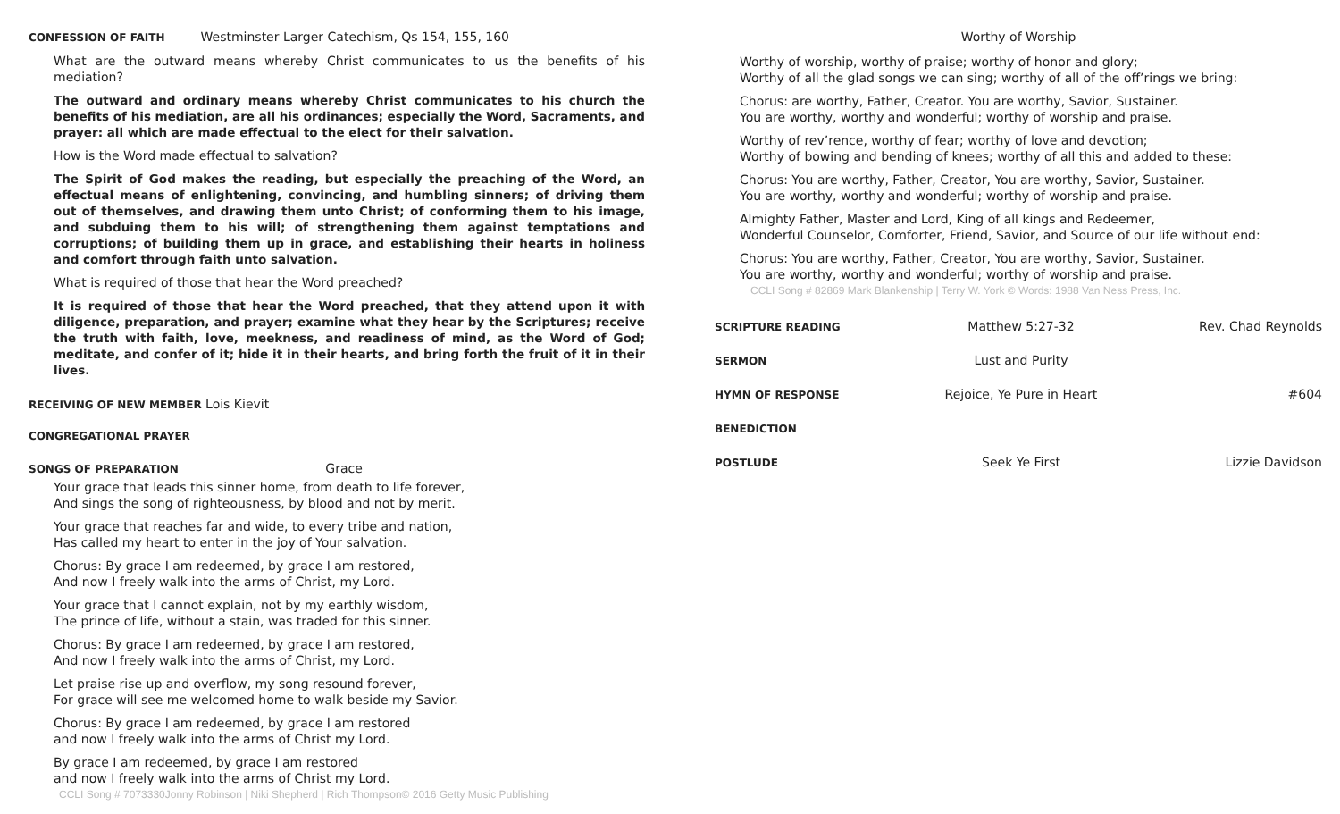CONFESSION OF FAITH Westminster Larger Catechism, Qs 154, 155, 160
What are the outward means whereby Christ communicates to us the benefits of his mediation?
The outward and ordinary means whereby Christ communicates to his church the benefits of his mediation, are all his ordinances; especially the Word, Sacraments, and prayer: all which are made effectual to the elect for their salvation.
How is the Word made effectual to salvation?
The Spirit of God makes the reading, but especially the preaching of the Word, an effectual means of enlightening, convincing, and humbling sinners; of driving them out of themselves, and drawing them unto Christ; of conforming them to his image, and subduing them to his will; of strengthening them against temptations and corruptions; of building them up in grace, and establishing their hearts in holiness and comfort through faith unto salvation.
What is required of those that hear the Word preached?
It is required of those that hear the Word preached, that they attend upon it with diligence, preparation, and prayer; examine what they hear by the Scriptures; receive the truth with faith, love, meekness, and readiness of mind, as the Word of God; meditate, and confer of it; hide it in their hearts, and bring forth the fruit of it in their lives.
RECEIVING OF NEW MEMBER Lois Kievit
CONGREGATIONAL PRAYER
SONGS OF PREPARATION Grace
Your grace that leads this sinner home, from death to life forever,
And sings the song of righteousness, by blood and not by merit.
Your grace that reaches far and wide, to every tribe and nation,
Has called my heart to enter in the joy of Your salvation.
Chorus: By grace I am redeemed, by grace I am restored,
And now I freely walk into the arms of Christ, my Lord.
Your grace that I cannot explain, not by my earthly wisdom,
The prince of life, without a stain, was traded for this sinner.
Chorus: By grace I am redeemed, by grace I am restored,
And now I freely walk into the arms of Christ, my Lord.
Let praise rise up and overflow, my song resound forever,
For grace will see me welcomed home to walk beside my Savior.
Chorus: By grace I am redeemed, by grace I am restored
and now I freely walk into the arms of Christ my Lord.
By grace I am redeemed, by grace I am restored
and now I freely walk into the arms of Christ my Lord.
CCLI Song # 7073330Jonny Robinson | Niki Shepherd | Rich Thompson© 2016 Getty Music Publishing
Worthy of Worship
Worthy of worship, worthy of praise; worthy of honor and glory;
Worthy of all the glad songs we can sing; worthy of all of the off’rings we bring:
Chorus: are worthy, Father, Creator. You are worthy, Savior, Sustainer.
You are worthy, worthy and wonderful; worthy of worship and praise.
Worthy of rev’rence, worthy of fear; worthy of love and devotion;
Worthy of bowing and bending of knees; worthy of all this and added to these:
Chorus: You are worthy, Father, Creator, You are worthy, Savior, Sustainer.
You are worthy, worthy and wonderful; worthy of worship and praise.
Almighty Father, Master and Lord, King of all kings and Redeemer,
Wonderful Counselor, Comforter, Friend, Savior, and Source of our life without end:
Chorus: You are worthy, Father, Creator, You are worthy, Savior, Sustainer.
You are worthy, worthy and wonderful; worthy of worship and praise.
CCLI Song # 82869 Mark Blankenship | Terry W. York © Words: 1988 Van Ness Press, Inc.
SCRIPTURE READING Matthew 5:27-32 Rev. Chad Reynolds
SERMON Lust and Purity
HYMN OF RESPONSE Rejoice, Ye Pure in Heart #604
BENEDICTION
POSTLUDE Seek Ye First Lizzie Davidson